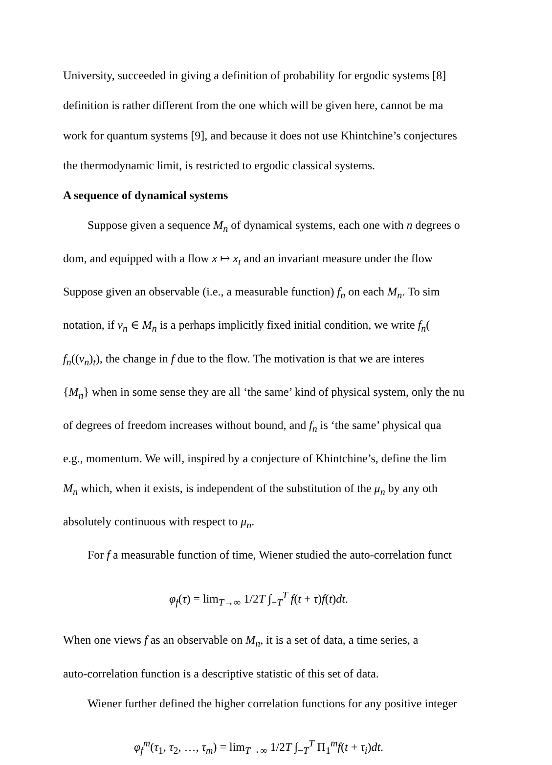University, succeeded in giving a definition of probability for ergodic systems [8]
definition is rather different from the one which will be given here, cannot be ma
work for quantum systems [9], and because it does not use Khintchine’s conjectures
the thermodynamic limit, is restricted to ergodic classical systems.
A sequence of dynamical systems
Suppose given a sequence M<sub>n</sub> of dynamical systems, each one with n degrees o
dom, and equipped with a flow x ↦ x<sub>t</sub> and an invariant measure under the flow
Suppose given an observable (i.e., a measurable function) f<sub>n</sub> on each M<sub>n</sub>. To sim
notation, if v<sub>n</sub> ∈ M<sub>n</sub> is a perhaps implicitly fixed initial condition, we write f<sub>n</sub>(
f<sub>n</sub>((v<sub>n</sub>)<sub>t</sub>), the change in f due to the flow. The motivation is that we are interes
{M<sub>n</sub>} when in some sense they are all ‘the same’ kind of physical system, only the nu
of degrees of freedom increases without bound, and f<sub>n</sub> is ‘the same’ physical qua
e.g., momentum. We will, inspired by a conjecture of Khintchine’s, define the lim
M<sub>n</sub> which, when it exists, is independent of the substitution of the μ<sub>n</sub> by any oth
absolutely continuous with respect to μ<sub>n</sub>.
For f a measurable function of time, Wiener studied the auto-correlation funct
φ<sub>f</sub>(τ) = lim<sub>T→∞</sub> 1/2T ∫<sub>−T</sub><sup>T</sup> f(t + τ)f(t)dt.
When one views f as an observable on M<sub>n</sub>, it is a set of data, a time series, a
auto-correlation function is a descriptive statistic of this set of data.
Wiener further defined the higher correlation functions for any positive integer
φ<sub>f</sub><sup>m</sup>(τ<sub>1</sub>, τ<sub>2</sub>, …, τ<sub>m</sub>) = lim<sub>T→∞</sub> 1/2T ∫<sub>−T</sub><sup>T</sup> Π<sub>1</sub><sup>m</sup>f(t + τ<sub>i</sub>)dt.